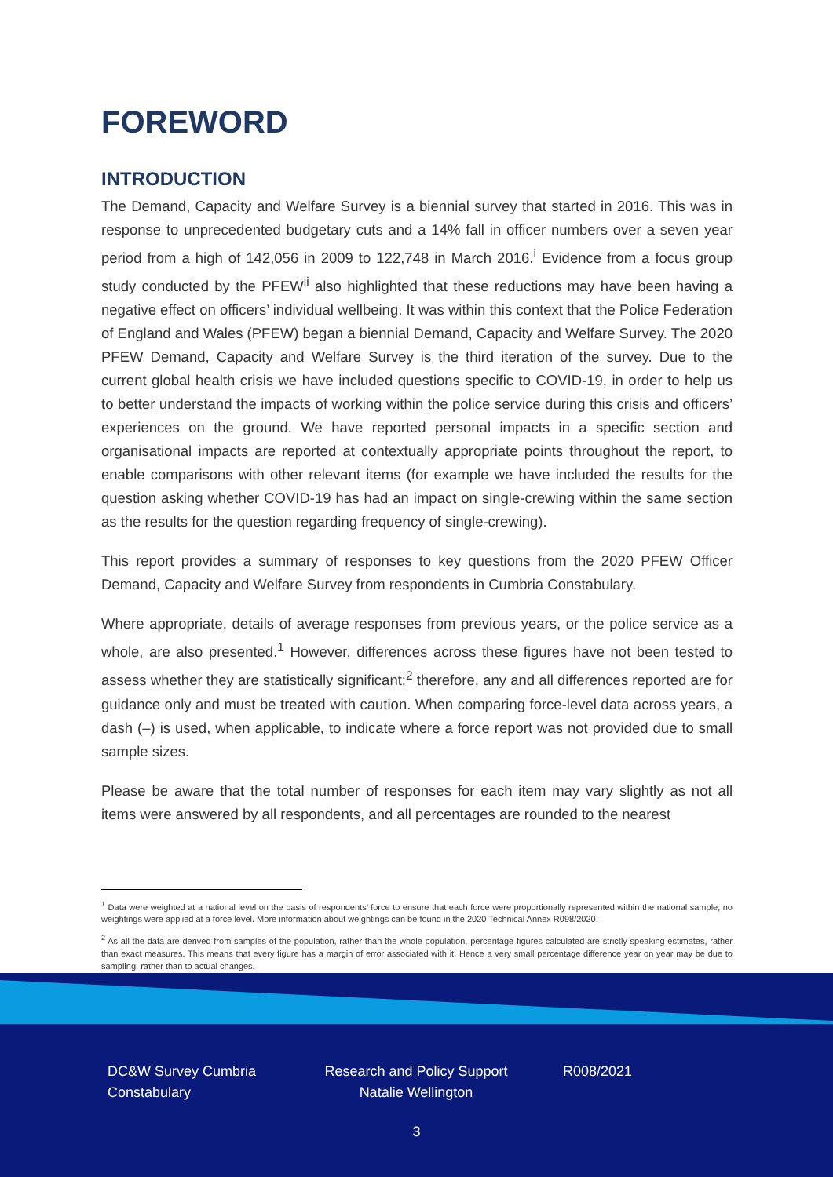FOREWORD
INTRODUCTION
The Demand, Capacity and Welfare Survey is a biennial survey that started in 2016. This was in response to unprecedented budgetary cuts and a 14% fall in officer numbers over a seven year period from a high of 142,056 in 2009 to 122,748 in March 2016.<sup>i</sup> Evidence from a focus group study conducted by the PFEW<sup>ii</sup> also highlighted that these reductions may have been having a negative effect on officers’ individual wellbeing. It was within this context that the Police Federation of England and Wales (PFEW) began a biennial Demand, Capacity and Welfare Survey. The 2020 PFEW Demand, Capacity and Welfare Survey is the third iteration of the survey. Due to the current global health crisis we have included questions specific to COVID-19, in order to help us to better understand the impacts of working within the police service during this crisis and officers’ experiences on the ground. We have reported personal impacts in a specific section and organisational impacts are reported at contextually appropriate points throughout the report, to enable comparisons with other relevant items (for example we have included the results for the question asking whether COVID-19 has had an impact on single-crewing within the same section as the results for the question regarding frequency of single-crewing).
This report provides a summary of responses to key questions from the 2020 PFEW Officer Demand, Capacity and Welfare Survey from respondents in Cumbria Constabulary.
Where appropriate, details of average responses from previous years, or the police service as a whole, are also presented.<sup>1</sup> However, differences across these figures have not been tested to assess whether they are statistically significant;<sup>2</sup> therefore, any and all differences reported are for guidance only and must be treated with caution. When comparing force-level data across years, a dash (–) is used, when applicable, to indicate where a force report was not provided due to small sample sizes.
Please be aware that the total number of responses for each item may vary slightly as not all items were answered by all respondents, and all percentages are rounded to the nearest
<sup>1</sup> Data were weighted at a national level on the basis of respondents’ force to ensure that each force were proportionally represented within the national sample; no weightings were applied at a force level. More information about weightings can be found in the 2020 Technical Annex R098/2020.
<sup>2</sup> As all the data are derived from samples of the population, rather than the whole population, percentage figures calculated are strictly speaking estimates, rather than exact measures. This means that every figure has a margin of error associated with it. Hence a very small percentage difference year on year may be due to sampling, rather than to actual changes.
DC&W Survey Cumbria Constabulary
Research and Policy Support
Natalie Wellington
R008/2021
3